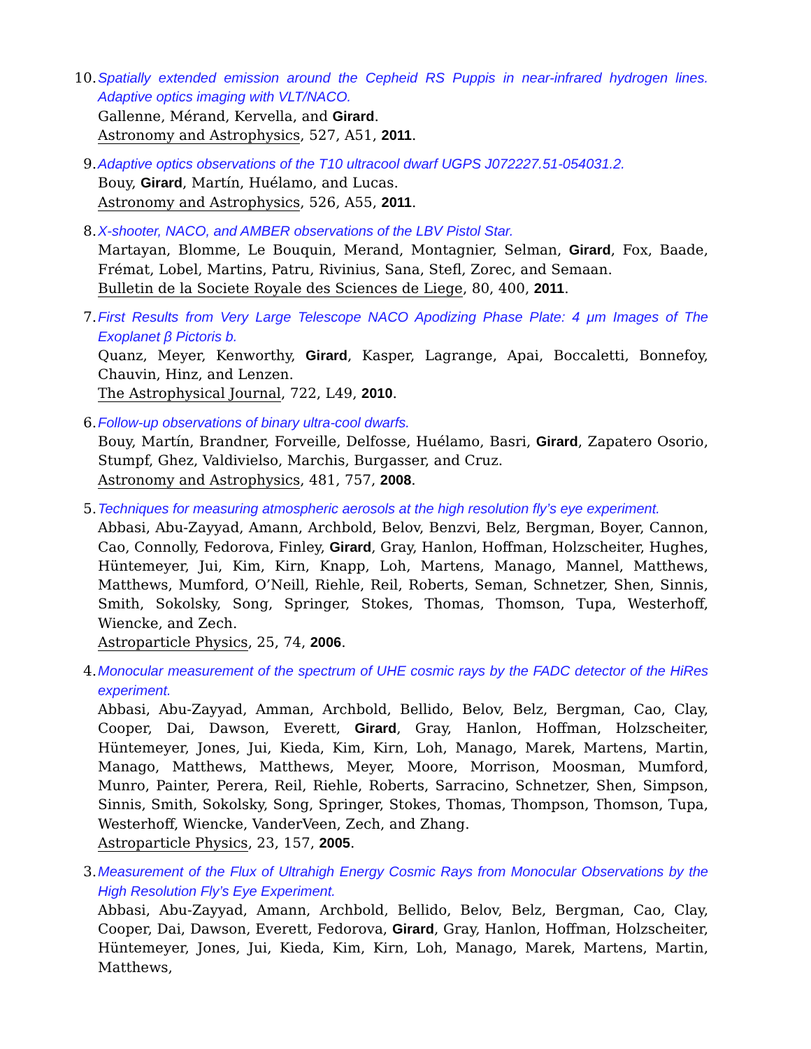10. Spatially extended emission around the Cepheid RS Puppis in near-infrared hydrogen lines. Adaptive optics imaging with VLT/NACO.
Gallenne, Mérand, Kervella, and Girard.
Astronomy and Astrophysics, 527, A51, 2011.
9. Adaptive optics observations of the T10 ultracool dwarf UGPS J072227.51-054031.2.
Bouy, Girard, Martín, Huélamo, and Lucas.
Astronomy and Astrophysics, 526, A55, 2011.
8. X-shooter, NACO, and AMBER observations of the LBV Pistol Star.
Martayan, Blomme, Le Bouquin, Merand, Montagnier, Selman, Girard, Fox, Baade, Frémat, Lobel, Martins, Patru, Rivinius, Sana, Stefl, Zorec, and Semaan.
Bulletin de la Societe Royale des Sciences de Liege, 80, 400, 2011.
7. First Results from Very Large Telescope NACO Apodizing Phase Plate: 4 μm Images of The Exoplanet β Pictoris b.
Quanz, Meyer, Kenworthy, Girard, Kasper, Lagrange, Apai, Boccaletti, Bonnefoy, Chauvin, Hinz, and Lenzen.
The Astrophysical Journal, 722, L49, 2010.
6. Follow-up observations of binary ultra-cool dwarfs.
Bouy, Martín, Brandner, Forveille, Delfosse, Huélamo, Basri, Girard, Zapatero Osorio, Stumpf, Ghez, Valdivielso, Marchis, Burgasser, and Cruz.
Astronomy and Astrophysics, 481, 757, 2008.
5. Techniques for measuring atmospheric aerosols at the high resolution fly’s eye experiment.
Abbasi, Abu-Zayyad, Amann, Archbold, Belov, Benzvi, Belz, Bergman, Boyer, Cannon, Cao, Connolly, Fedorova, Finley, Girard, Gray, Hanlon, Hoffman, Holzscheiter, Hughes, Hüntemeyer, Jui, Kim, Kirn, Knapp, Loh, Martens, Manago, Mannel, Matthews, Matthews, Mumford, O’Neill, Riehle, Reil, Roberts, Seman, Schnetzer, Shen, Sinnis, Smith, Sokolsky, Song, Springer, Stokes, Thomas, Thomson, Tupa, Westerhoff, Wiencke, and Zech.
Astroparticle Physics, 25, 74, 2006.
4. Monocular measurement of the spectrum of UHE cosmic rays by the FADC detector of the HiRes experiment.
Abbasi, Abu-Zayyad, Amman, Archbold, Bellido, Belov, Belz, Bergman, Cao, Clay, Cooper, Dai, Dawson, Everett, Girard, Gray, Hanlon, Hoffman, Holzscheiter, Hüntemeyer, Jones, Jui, Kieda, Kim, Kirn, Loh, Manago, Marek, Martens, Martin, Manago, Matthews, Matthews, Meyer, Moore, Morrison, Moosman, Mumford, Munro, Painter, Perera, Reil, Riehle, Roberts, Sarracino, Schnetzer, Shen, Simpson, Sinnis, Smith, Sokolsky, Song, Springer, Stokes, Thomas, Thompson, Thomson, Tupa, Westerhoff, Wiencke, VanderVeen, Zech, and Zhang.
Astroparticle Physics, 23, 157, 2005.
3. Measurement of the Flux of Ultrahigh Energy Cosmic Rays from Monocular Observations by the High Resolution Fly’s Eye Experiment.
Abbasi, Abu-Zayyad, Amann, Archbold, Bellido, Belov, Belz, Bergman, Cao, Clay, Cooper, Dai, Dawson, Everett, Fedorova, Girard, Gray, Hanlon, Hoffman, Holzscheiter, Hüntemeyer, Jones, Jui, Kieda, Kim, Kirn, Loh, Manago, Marek, Martens, Martin, Matthews,